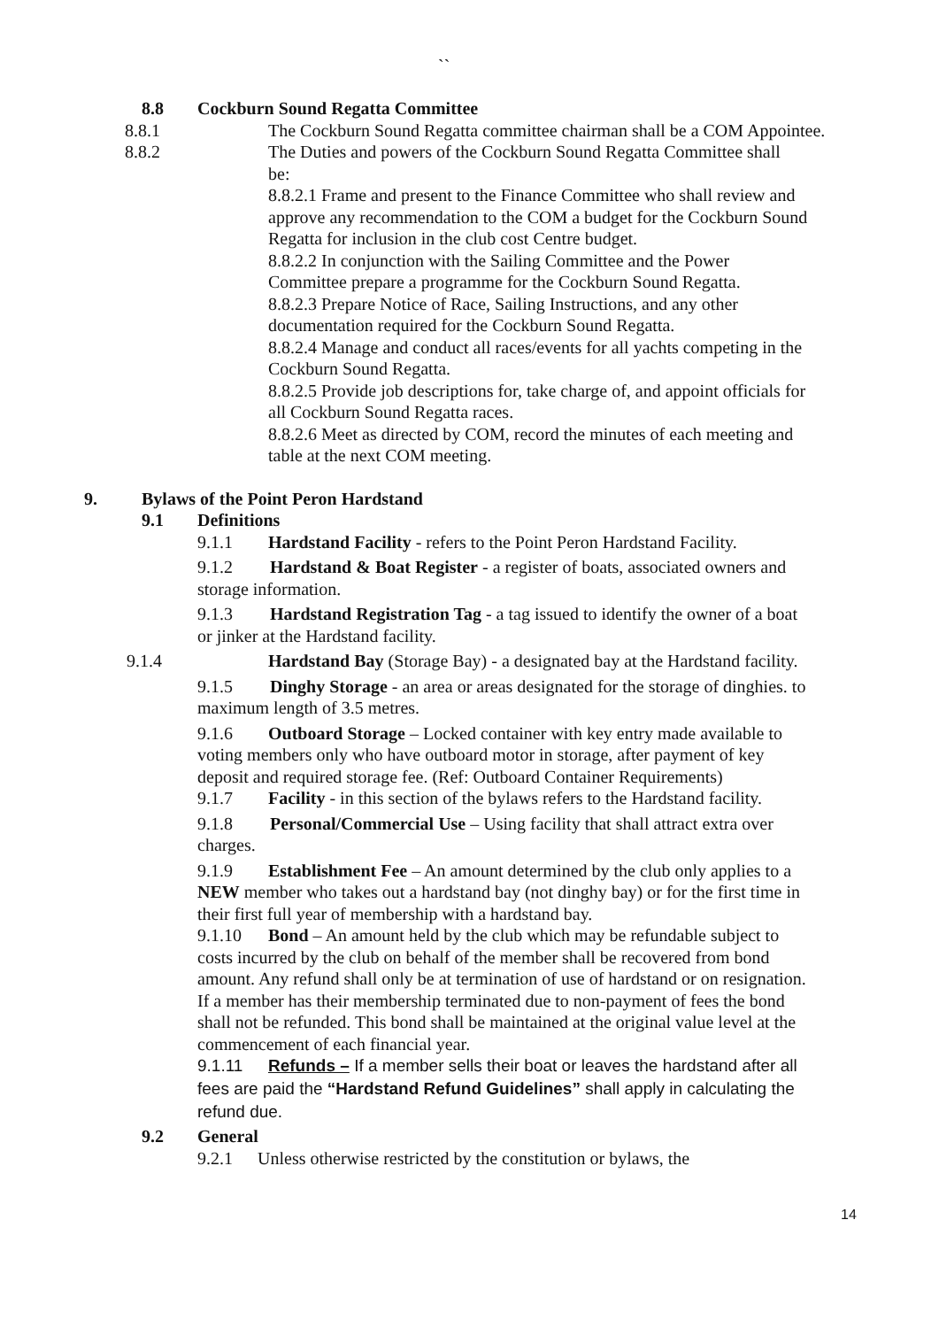``
8.8 Cockburn Sound Regatta Committee
8.8.1 The Cockburn Sound Regatta committee chairman shall be a COM Appointee.
8.8.2 The Duties and powers of the Cockburn Sound Regatta Committee shall be:
8.8.2.1 Frame and present to the Finance Committee who shall review and approve any recommendation to the COM a budget for the Cockburn Sound Regatta for inclusion in the club cost Centre budget.
8.8.2.2 In conjunction with the Sailing Committee and the Power Committee prepare a programme for the Cockburn Sound Regatta.
8.8.2.3 Prepare Notice of Race, Sailing Instructions, and any other documentation required for the Cockburn Sound Regatta.
8.8.2.4 Manage and conduct all races/events for all yachts competing in the Cockburn Sound Regatta.
8.8.2.5 Provide job descriptions for, take charge of, and appoint officials for all Cockburn Sound Regatta races.
8.8.2.6 Meet as directed by COM, record the minutes of each meeting and table at the next COM meeting.
9. Bylaws of the Point Peron Hardstand
9.1 Definitions
9.1.1 Hardstand Facility - refers to the Point Peron Hardstand Facility.
9.1.2 Hardstand & Boat Register - a register of boats, associated owners and storage information.
9.1.3 Hardstand Registration Tag - a tag issued to identify the owner of a boat or jinker at the Hardstand facility.
9.1.4 Hardstand Bay (Storage Bay) - a designated bay at the Hardstand facility.
9.1.5 Dinghy Storage - an area or areas designated for the storage of dinghies. to maximum length of 3.5 metres.
9.1.6 Outboard Storage – Locked container with key entry made available to voting members only who have outboard motor in storage, after payment of key deposit and required storage fee. (Ref: Outboard Container Requirements)
9.1.7 Facility - in this section of the bylaws refers to the Hardstand facility.
9.1.8 Personal/Commercial Use – Using facility that shall attract extra over charges.
9.1.9 Establishment Fee – An amount determined by the club only applies to a NEW member who takes out a hardstand bay (not dinghy bay) or for the first time in their first full year of membership with a hardstand bay.
9.1.10 Bond – An amount held by the club which may be refundable subject to costs incurred by the club on behalf of the member shall be recovered from bond amount. Any refund shall only be at termination of use of hardstand or on resignation. If a member has their membership terminated due to non-payment of fees the bond shall not be refunded. This bond shall be maintained at the original value level at the commencement of each financial year.
9.1.11 Refunds – If a member sells their boat or leaves the hardstand after all fees are paid the “Hardstand Refund Guidelines” shall apply in calculating the refund due.
9.2 General
9.2.1 Unless otherwise restricted by the constitution or bylaws, the
14